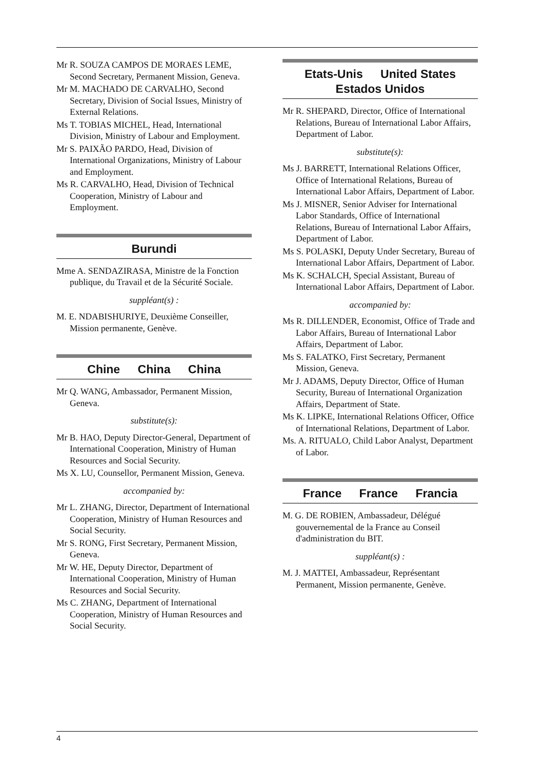Mr R. SOUZA CAMPOS DE MORAES LEME, Second Secretary, Permanent Mission, Geneva.
Mr M. MACHADO DE CARVALHO, Second Secretary, Division of Social Issues, Ministry of External Relations.
Ms T. TOBIAS MICHEL, Head, International Division, Ministry of Labour and Employment.
Mr S. PAIXÃO PARDO, Head, Division of International Organizations, Ministry of Labour and Employment.
Ms R. CARVALHO, Head, Division of Technical Cooperation, Ministry of Labour and Employment.
Burundi
Mme A. SENDAZIRASA, Ministre de la Fonction publique, du Travail et de la Sécurité Sociale.
suppléant(s) :
M. E. NDABISHURIYE, Deuxième Conseiller, Mission permanente, Genève.
Chine China China
Mr Q. WANG, Ambassador, Permanent Mission, Geneva.
substitute(s):
Mr B. HAO, Deputy Director-General, Department of International Cooperation, Ministry of Human Resources and Social Security.
Ms X. LU, Counsellor, Permanent Mission, Geneva.
accompanied by:
Mr L. ZHANG, Director, Department of International Cooperation, Ministry of Human Resources and Social Security.
Mr S. RONG, First Secretary, Permanent Mission, Geneva.
Mr W. HE, Deputy Director, Department of International Cooperation, Ministry of Human Resources and Social Security.
Ms C. ZHANG, Department of International Cooperation, Ministry of Human Resources and Social Security.
Etats-Unis United States
Estados Unidos
Mr R. SHEPARD, Director, Office of International Relations, Bureau of International Labor Affairs, Department of Labor.
substitute(s):
Ms J. BARRETT, International Relations Officer, Office of International Relations, Bureau of International Labor Affairs, Department of Labor.
Ms J. MISNER, Senior Adviser for International Labor Standards, Office of International Relations, Bureau of International Labor Affairs, Department of Labor.
Ms S. POLASKI, Deputy Under Secretary, Bureau of International Labor Affairs, Department of Labor.
Ms K. SCHALCH, Special Assistant, Bureau of International Labor Affairs, Department of Labor.
accompanied by:
Ms R. DILLENDER, Economist, Office of Trade and Labor Affairs, Bureau of International Labor Affairs, Department of Labor.
Ms S. FALATKO, First Secretary, Permanent Mission, Geneva.
Mr J. ADAMS, Deputy Director, Office of Human Security, Bureau of International Organization Affairs, Department of State.
Ms K. LIPKE, International Relations Officer, Office of International Relations, Department of Labor.
Ms. A. RITUALO, Child Labor Analyst, Department of Labor.
France France Francia
M. G. DE ROBIEN, Ambassadeur, Délégué gouvernemental de la France au Conseil d'administration du BIT.
suppléant(s) :
M. J. MATTEI, Ambassadeur, Représentant Permanent, Mission permanente, Genève.
4